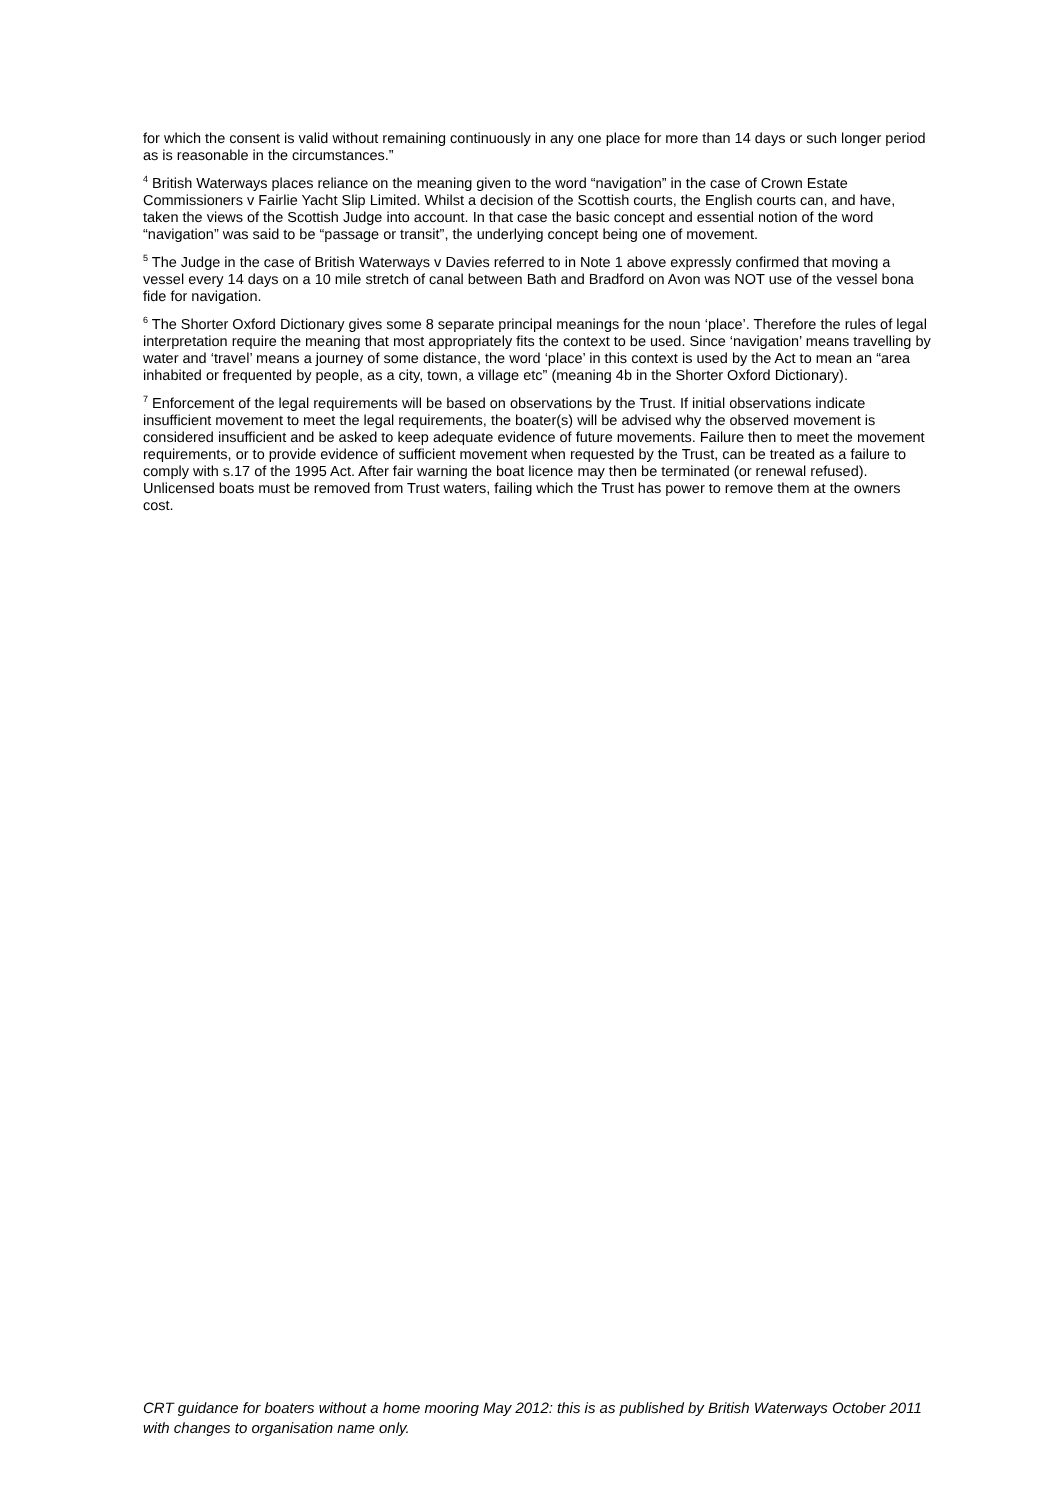for which the consent is valid without remaining continuously in any one place for more than 14 days or such longer period as is reasonable in the circumstances.”
<sup>4</sup> British Waterways places reliance on the meaning given to the word “navigation” in the case of Crown Estate Commissioners v Fairlie Yacht Slip Limited. Whilst a decision of the Scottish courts, the English courts can, and have, taken the views of the Scottish Judge into account. In that case the basic concept and essential notion of the word “navigation” was said to be “passage or transit”, the underlying concept being one of movement.
<sup>5</sup> The Judge in the case of British Waterways v Davies referred to in Note 1 above expressly confirmed that moving a vessel every 14 days on a 10 mile stretch of canal between Bath and Bradford on Avon was NOT use of the vessel bona fide for navigation.
<sup>6</sup> The Shorter Oxford Dictionary gives some 8 separate principal meanings for the noun ‘place’. Therefore the rules of legal interpretation require the meaning that most appropriately fits the context to be used. Since ‘navigation’ means travelling by water and ‘travel’ means a journey of some distance, the word ‘place’ in this context is used by the Act to mean an “area inhabited or frequented by people, as a city, town, a village etc” (meaning 4b in the Shorter Oxford Dictionary).
<sup>7</sup> Enforcement of the legal requirements will be based on observations by the Trust. If initial observations indicate insufficient movement to meet the legal requirements, the boater(s) will be advised why the observed movement is considered insufficient and be asked to keep adequate evidence of future movements. Failure then to meet the movement requirements, or to provide evidence of sufficient movement when requested by the Trust, can be treated as a failure to comply with s.17 of the 1995 Act. After fair warning the boat licence may then be terminated (or renewal refused). Unlicensed boats must be removed from Trust waters, failing which the Trust has power to remove them at the owners cost.
CRT guidance for boaters without a home mooring May 2012: this is as published by British Waterways October 2011 with changes to organisation name only.